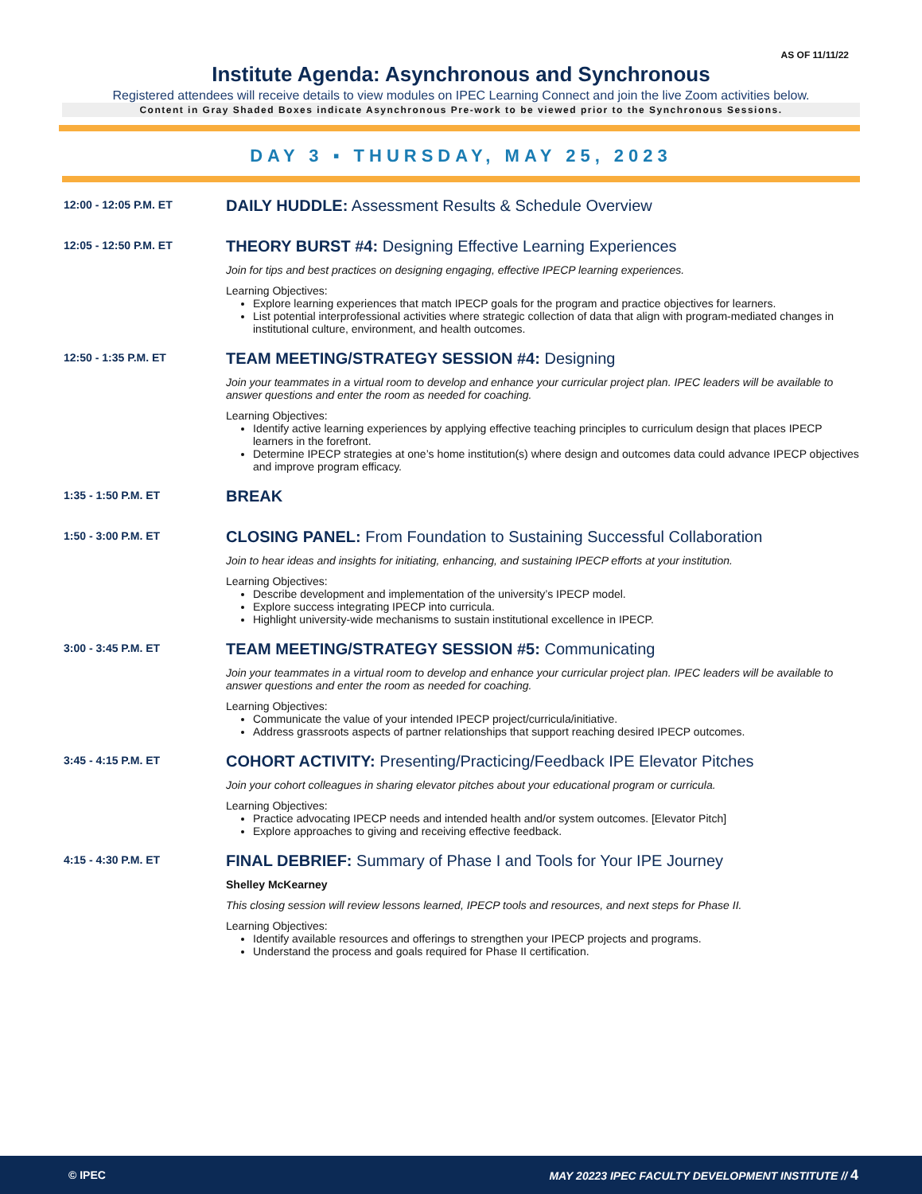AS OF 11/11/22
Institute Agenda: Asynchronous and Synchronous
Registered attendees will receive details to view modules on IPEC Learning Connect and join the live Zoom activities below.
Content in Gray Shaded Boxes indicate Asynchronous Pre-work to be viewed prior to the Synchronous Sessions.
DAY 3 ▪ THURSDAY, MAY 25, 2023
12:00 - 12:05 P.M. ET
DAILY HUDDLE: Assessment Results & Schedule Overview
12:05 - 12:50 P.M. ET
THEORY BURST #4: Designing Effective Learning Experiences
Join for tips and best practices on designing engaging, effective IPECP learning experiences.
Learning Objectives:
Explore learning experiences that match IPECP goals for the program and practice objectives for learners.
List potential interprofessional activities where strategic collection of data that align with program-mediated changes in institutional culture, environment, and health outcomes.
12:50 - 1:35 P.M. ET
TEAM MEETING/STRATEGY SESSION #4: Designing
Join your teammates in a virtual room to develop and enhance your curricular project plan. IPEC leaders will be available to answer questions and enter the room as needed for coaching.
Learning Objectives:
Identify active learning experiences by applying effective teaching principles to curriculum design that places IPECP learners in the forefront.
Determine IPECP strategies at one’s home institution(s) where design and outcomes data could advance IPECP objectives and improve program efficacy.
1:35 - 1:50 P.M. ET
BREAK
1:50 - 3:00 P.M. ET
CLOSING PANEL: From Foundation to Sustaining Successful Collaboration
Join to hear ideas and insights for initiating, enhancing, and sustaining IPECP efforts at your institution.
Learning Objectives:
Describe development and implementation of the university’s IPECP model.
Explore success integrating IPECP into curricula.
Highlight university-wide mechanisms to sustain institutional excellence in IPECP.
3:00 - 3:45 P.M. ET
TEAM MEETING/STRATEGY SESSION #5: Communicating
Join your teammates in a virtual room to develop and enhance your curricular project plan. IPEC leaders will be available to answer questions and enter the room as needed for coaching.
Learning Objectives:
Communicate the value of your intended IPECP project/curricula/initiative.
Address grassroots aspects of partner relationships that support reaching desired IPECP outcomes.
3:45 - 4:15 P.M. ET
COHORT ACTIVITY: Presenting/Practicing/Feedback IPE Elevator Pitches
Join your cohort colleagues in sharing elevator pitches about your educational program or curricula.
Learning Objectives:
Practice advocating IPECP needs and intended health and/or system outcomes. [Elevator Pitch]
Explore approaches to giving and receiving effective feedback.
4:15 - 4:30 P.M. ET
FINAL DEBRIEF: Summary of Phase I and Tools for Your IPE Journey
Shelley McKearney
This closing session will review lessons learned, IPECP tools and resources, and next steps for Phase II.
Learning Objectives:
Identify available resources and offerings to strengthen your IPECP projects and programs.
Understand the process and goals required for Phase II certification.
© IPEC MAY 20223 IPEC FACULTY DEVELOPMENT INSTITUTE // 4